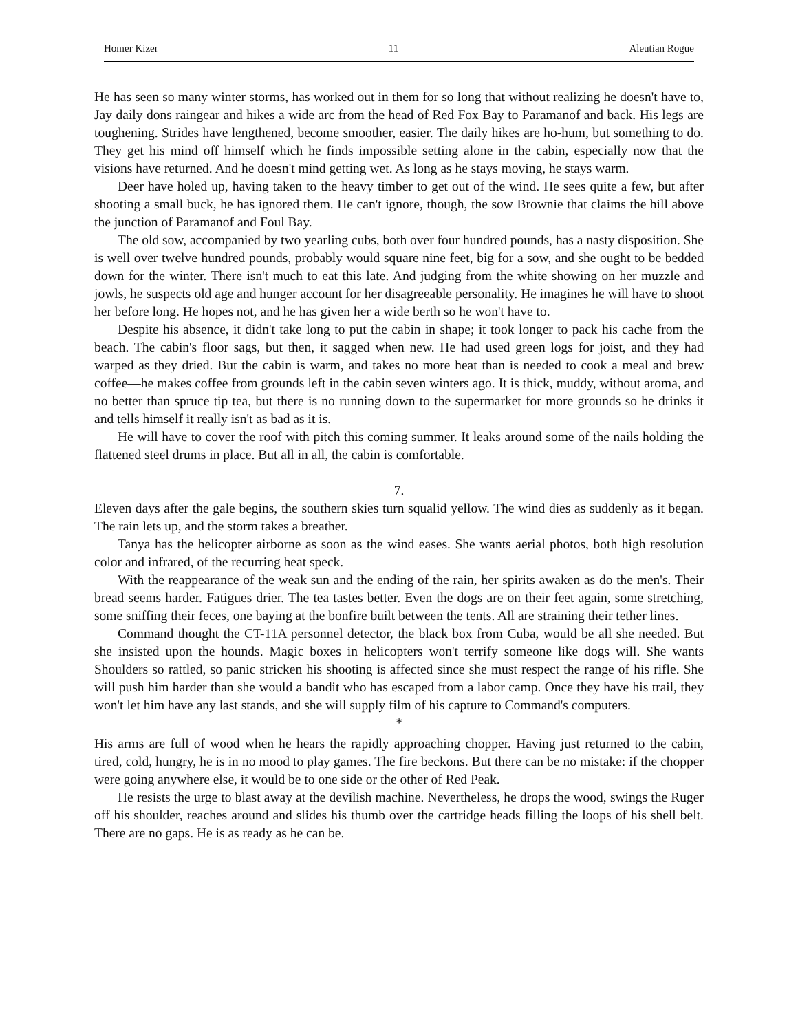Homer Kizer 11 Aleutian Rogue
He has seen so many winter storms, has worked out in them for so long that without realizing he doesn't have to, Jay daily dons raingear and hikes a wide arc from the head of Red Fox Bay to Paramanof and back. His legs are toughening. Strides have lengthened, become smoother, easier. The daily hikes are ho-hum, but something to do. They get his mind off himself which he finds impossible setting alone in the cabin, especially now that the visions have returned. And he doesn't mind getting wet. As long as he stays moving, he stays warm.
Deer have holed up, having taken to the heavy timber to get out of the wind. He sees quite a few, but after shooting a small buck, he has ignored them. He can't ignore, though, the sow Brownie that claims the hill above the junction of Paramanof and Foul Bay.
The old sow, accompanied by two yearling cubs, both over four hundred pounds, has a nasty disposition. She is well over twelve hundred pounds, probably would square nine feet, big for a sow, and she ought to be bedded down for the winter. There isn't much to eat this late. And judging from the white showing on her muzzle and jowls, he suspects old age and hunger account for her disagreeable personality. He imagines he will have to shoot her before long. He hopes not, and he has given her a wide berth so he won't have to.
Despite his absence, it didn't take long to put the cabin in shape; it took longer to pack his cache from the beach. The cabin's floor sags, but then, it sagged when new. He had used green logs for joist, and they had warped as they dried. But the cabin is warm, and takes no more heat than is needed to cook a meal and brew coffee—he makes coffee from grounds left in the cabin seven winters ago. It is thick, muddy, without aroma, and no better than spruce tip tea, but there is no running down to the supermarket for more grounds so he drinks it and tells himself it really isn't as bad as it is.
He will have to cover the roof with pitch this coming summer. It leaks around some of the nails holding the flattened steel drums in place. But all in all, the cabin is comfortable.
7.
Eleven days after the gale begins, the southern skies turn squalid yellow. The wind dies as suddenly as it began. The rain lets up, and the storm takes a breather.
Tanya has the helicopter airborne as soon as the wind eases. She wants aerial photos, both high resolution color and infrared, of the recurring heat speck.
With the reappearance of the weak sun and the ending of the rain, her spirits awaken as do the men's. Their bread seems harder. Fatigues drier. The tea tastes better. Even the dogs are on their feet again, some stretching, some sniffing their feces, one baying at the bonfire built between the tents. All are straining their tether lines.
Command thought the CT-11A personnel detector, the black box from Cuba, would be all she needed. But she insisted upon the hounds. Magic boxes in helicopters won't terrify someone like dogs will. She wants Shoulders so rattled, so panic stricken his shooting is affected since she must respect the range of his rifle. She will push him harder than she would a bandit who has escaped from a labor camp. Once they have his trail, they won't let him have any last stands, and she will supply film of his capture to Command's computers.
*
His arms are full of wood when he hears the rapidly approaching chopper. Having just returned to the cabin, tired, cold, hungry, he is in no mood to play games. The fire beckons. But there can be no mistake: if the chopper were going anywhere else, it would be to one side or the other of Red Peak.
He resists the urge to blast away at the devilish machine. Nevertheless, he drops the wood, swings the Ruger off his shoulder, reaches around and slides his thumb over the cartridge heads filling the loops of his shell belt. There are no gaps. He is as ready as he can be.